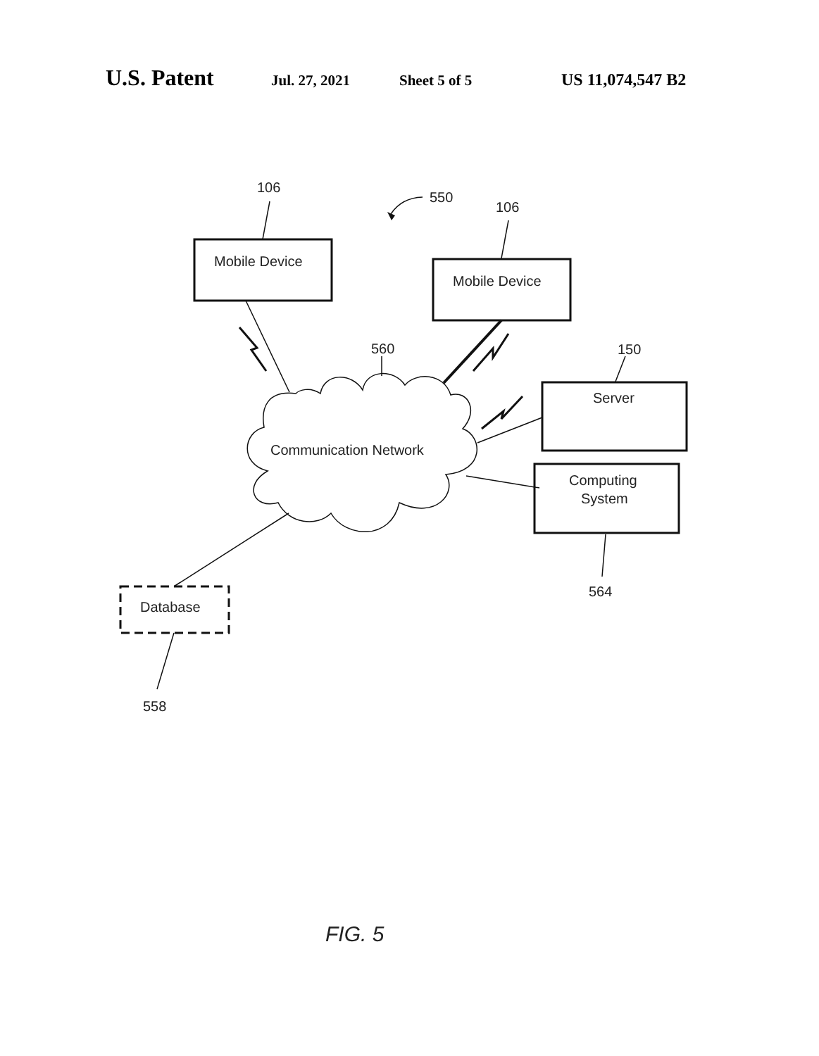U.S. Patent Jul. 27, 2021 Sheet 5 of 5 US 11,074,547 B2
106
550
106
Mobile Device
Mobile Device
560
150
Server
Communication Network
Computing
System
564
Database
558
FIG. 5